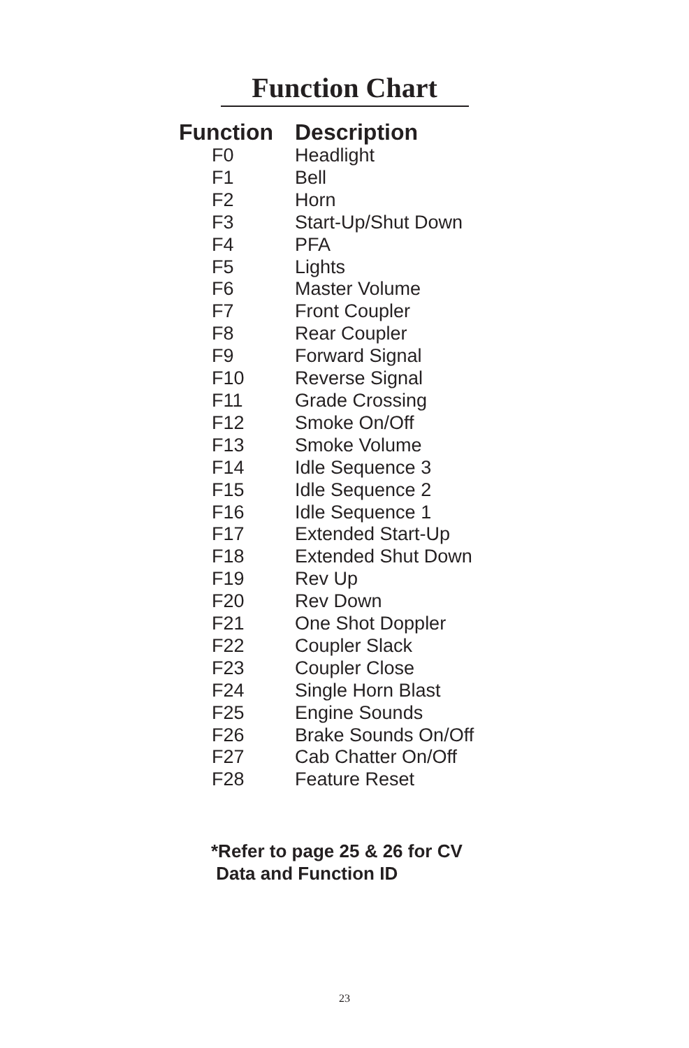Function Chart
| Function | Description |
| --- | --- |
| F0 | Headlight |
| F1 | Bell |
| F2 | Horn |
| F3 | Start-Up/Shut Down |
| F4 | PFA |
| F5 | Lights |
| F6 | Master Volume |
| F7 | Front Coupler |
| F8 | Rear Coupler |
| F9 | Forward Signal |
| F10 | Reverse Signal |
| F11 | Grade Crossing |
| F12 | Smoke On/Off |
| F13 | Smoke Volume |
| F14 | Idle Sequence 3 |
| F15 | Idle Sequence 2 |
| F16 | Idle Sequence 1 |
| F17 | Extended Start-Up |
| F18 | Extended Shut Down |
| F19 | Rev Up |
| F20 | Rev Down |
| F21 | One Shot Doppler |
| F22 | Coupler Slack |
| F23 | Coupler Close |
| F24 | Single Horn Blast |
| F25 | Engine Sounds |
| F26 | Brake Sounds On/Off |
| F27 | Cab Chatter On/Off |
| F28 | Feature Reset |
*Refer to page 25 & 26 for CV
Data and Function ID
23